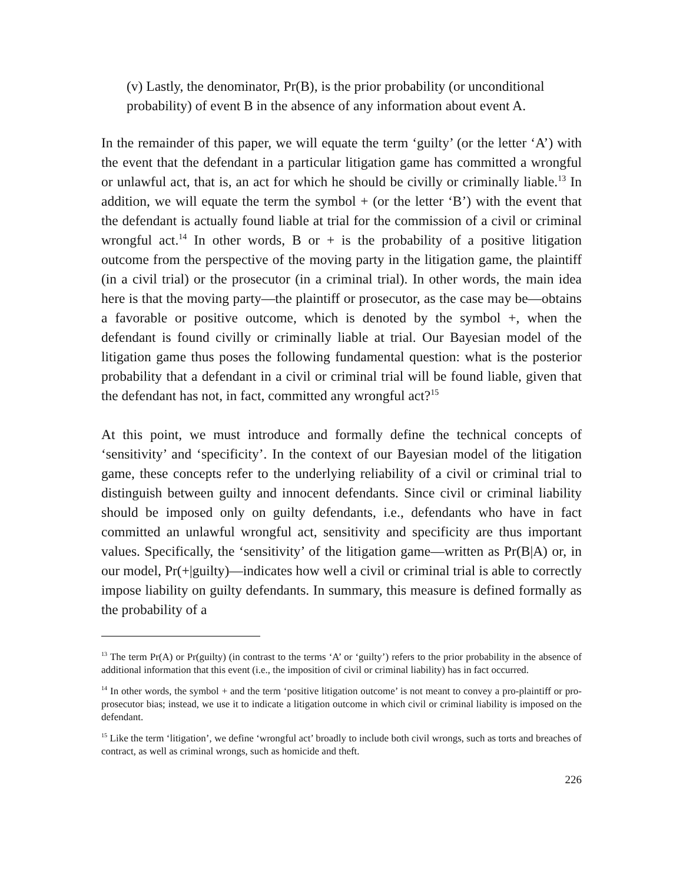(v) Lastly, the denominator, Pr(B), is the prior probability (or unconditional probability) of event B in the absence of any information about event A.
In the remainder of this paper, we will equate the term ‘guilty’ (or the letter ‘A’) with the event that the defendant in a particular litigation game has committed a wrongful or unlawful act, that is, an act for which he should be civilly or criminally liable.<sup>13</sup> In addition, we will equate the term the symbol + (or the letter ‘B’) with the event that the defendant is actually found liable at trial for the commission of a civil or criminal wrongful act.<sup>14</sup> In other words, B or + is the probability of a positive litigation outcome from the perspective of the moving party in the litigation game, the plaintiff (in a civil trial) or the prosecutor (in a criminal trial). In other words, the main idea here is that the moving party—the plaintiff or prosecutor, as the case may be—obtains a favorable or positive outcome, which is denoted by the symbol +, when the defendant is found civilly or criminally liable at trial. Our Bayesian model of the litigation game thus poses the following fundamental question: what is the posterior probability that a defendant in a civil or criminal trial will be found liable, given that the defendant has not, in fact, committed any wrongful act?<sup>15</sup>
At this point, we must introduce and formally define the technical concepts of ‘sensitivity’ and ‘specificity’. In the context of our Bayesian model of the litigation game, these concepts refer to the underlying reliability of a civil or criminal trial to distinguish between guilty and innocent defendants. Since civil or criminal liability should be imposed only on guilty defendants, i.e., defendants who have in fact committed an unlawful wrongful act, sensitivity and specificity are thus important values. Specifically, the ‘sensitivity’ of the litigation game—written as Pr(B|A) or, in our model, Pr(+|guilty)—indicates how well a civil or criminal trial is able to correctly impose liability on guilty defendants. In summary, this measure is defined formally as the probability of a
<sup>13</sup> The term Pr(A) or Pr(guilty) (in contrast to the terms ‘A’ or ‘guilty’) refers to the prior probability in the absence of additional information that this event (i.e., the imposition of civil or criminal liability) has in fact occurred.
<sup>14</sup> In other words, the symbol + and the term ‘positive litigation outcome’ is not meant to convey a pro-plaintiff or pro-prosecutor bias; instead, we use it to indicate a litigation outcome in which civil or criminal liability is imposed on the defendant.
<sup>15</sup> Like the term ‘litigation’, we define ‘wrongful act’ broadly to include both civil wrongs, such as torts and breaches of contract, as well as criminal wrongs, such as homicide and theft.
226